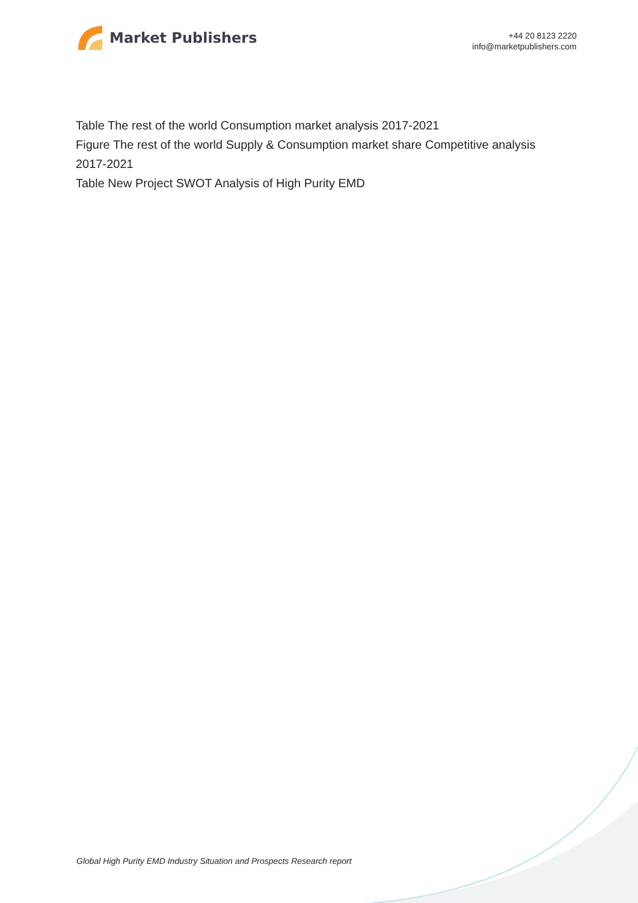Market Publishers
+44 20 8123 2220
info@marketpublishers.com
Table The rest of the world Consumption market analysis 2017-2021
Figure The rest of the world Supply & Consumption market share Competitive analysis 2017-2021
Table New Project SWOT Analysis of High Purity EMD
Global High Purity EMD Industry Situation and Prospects Research report